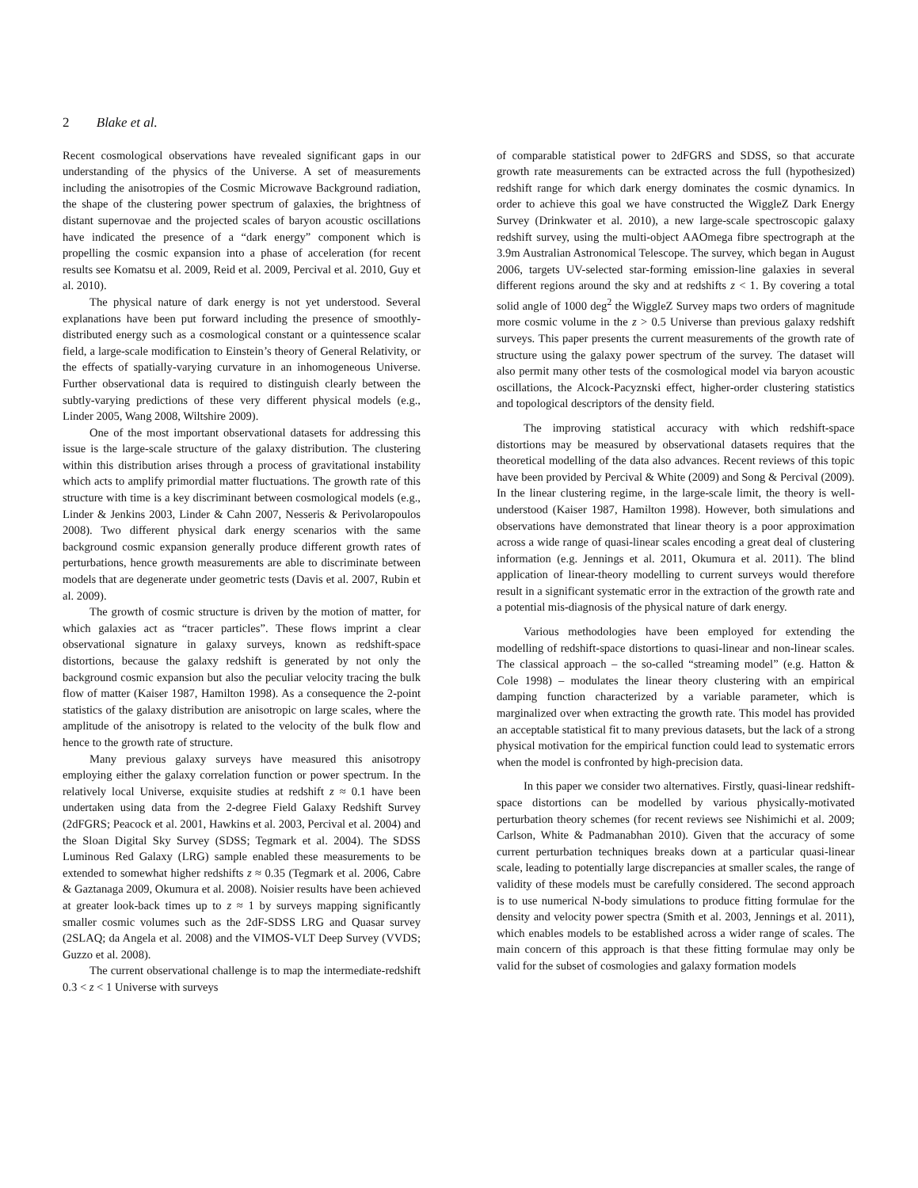2 Blake et al.
Recent cosmological observations have revealed significant gaps in our understanding of the physics of the Universe. A set of measurements including the anisotropies of the Cosmic Microwave Background radiation, the shape of the clustering power spectrum of galaxies, the brightness of distant supernovae and the projected scales of baryon acoustic oscillations have indicated the presence of a “dark energy” component which is propelling the cosmic expansion into a phase of acceleration (for recent results see Komatsu et al. 2009, Reid et al. 2009, Percival et al. 2010, Guy et al. 2010).
The physical nature of dark energy is not yet understood. Several explanations have been put forward including the presence of smoothly-distributed energy such as a cosmological constant or a quintessence scalar field, a large-scale modification to Einstein’s theory of General Relativity, or the effects of spatially-varying curvature in an inhomogeneous Universe. Further observational data is required to distinguish clearly between the subtly-varying predictions of these very different physical models (e.g., Linder 2005, Wang 2008, Wiltshire 2009).
One of the most important observational datasets for addressing this issue is the large-scale structure of the galaxy distribution. The clustering within this distribution arises through a process of gravitational instability which acts to amplify primordial matter fluctuations. The growth rate of this structure with time is a key discriminant between cosmological models (e.g., Linder & Jenkins 2003, Linder & Cahn 2007, Nesseris & Perivolaropoulos 2008). Two different physical dark energy scenarios with the same background cosmic expansion generally produce different growth rates of perturbations, hence growth measurements are able to discriminate between models that are degenerate under geometric tests (Davis et al. 2007, Rubin et al. 2009).
The growth of cosmic structure is driven by the motion of matter, for which galaxies act as “tracer particles”. These flows imprint a clear observational signature in galaxy surveys, known as redshift-space distortions, because the galaxy redshift is generated by not only the background cosmic expansion but also the peculiar velocity tracing the bulk flow of matter (Kaiser 1987, Hamilton 1998). As a consequence the 2-point statistics of the galaxy distribution are anisotropic on large scales, where the amplitude of the anisotropy is related to the velocity of the bulk flow and hence to the growth rate of structure.
Many previous galaxy surveys have measured this anisotropy employing either the galaxy correlation function or power spectrum. In the relatively local Universe, exquisite studies at redshift z ≈ 0.1 have been undertaken using data from the 2-degree Field Galaxy Redshift Survey (2dFGRS; Peacock et al. 2001, Hawkins et al. 2003, Percival et al. 2004) and the Sloan Digital Sky Survey (SDSS; Tegmark et al. 2004). The SDSS Luminous Red Galaxy (LRG) sample enabled these measurements to be extended to somewhat higher redshifts z ≈ 0.35 (Tegmark et al. 2006, Cabre & Gaztanaga 2009, Okumura et al. 2008). Noisier results have been achieved at greater look-back times up to z ≈ 1 by surveys mapping significantly smaller cosmic volumes such as the 2dF-SDSS LRG and Quasar survey (2SLAQ; da Angela et al. 2008) and the VIMOS-VLT Deep Survey (VVDS; Guzzo et al. 2008).
The current observational challenge is to map the intermediate-redshift 0.3 < z < 1 Universe with surveys
of comparable statistical power to 2dFGRS and SDSS, so that accurate growth rate measurements can be extracted across the full (hypothesized) redshift range for which dark energy dominates the cosmic dynamics. In order to achieve this goal we have constructed the WiggleZ Dark Energy Survey (Drinkwater et al. 2010), a new large-scale spectroscopic galaxy redshift survey, using the multi-object AAOmega fibre spectrograph at the 3.9m Australian Astronomical Telescope. The survey, which began in August 2006, targets UV-selected star-forming emission-line galaxies in several different regions around the sky and at redshifts z < 1. By covering a total solid angle of 1000 deg<sup>2</sup> the WiggleZ Survey maps two orders of magnitude more cosmic volume in the z > 0.5 Universe than previous galaxy redshift surveys. This paper presents the current measurements of the growth rate of structure using the galaxy power spectrum of the survey. The dataset will also permit many other tests of the cosmological model via baryon acoustic oscillations, the Alcock-Pacyznski effect, higher-order clustering statistics and topological descriptors of the density field.
The improving statistical accuracy with which redshift-space distortions may be measured by observational datasets requires that the theoretical modelling of the data also advances. Recent reviews of this topic have been provided by Percival & White (2009) and Song & Percival (2009). In the linear clustering regime, in the large-scale limit, the theory is well-understood (Kaiser 1987, Hamilton 1998). However, both simulations and observations have demonstrated that linear theory is a poor approximation across a wide range of quasi-linear scales encoding a great deal of clustering information (e.g. Jennings et al. 2011, Okumura et al. 2011). The blind application of linear-theory modelling to current surveys would therefore result in a significant systematic error in the extraction of the growth rate and a potential mis-diagnosis of the physical nature of dark energy.
Various methodologies have been employed for extending the modelling of redshift-space distortions to quasi-linear and non-linear scales. The classical approach – the so-called “streaming model” (e.g. Hatton & Cole 1998) – modulates the linear theory clustering with an empirical damping function characterized by a variable parameter, which is marginalized over when extracting the growth rate. This model has provided an acceptable statistical fit to many previous datasets, but the lack of a strong physical motivation for the empirical function could lead to systematic errors when the model is confronted by high-precision data.
In this paper we consider two alternatives. Firstly, quasi-linear redshift-space distortions can be modelled by various physically-motivated perturbation theory schemes (for recent reviews see Nishimichi et al. 2009; Carlson, White & Padmanabhan 2010). Given that the accuracy of some current perturbation techniques breaks down at a particular quasi-linear scale, leading to potentially large discrepancies at smaller scales, the range of validity of these models must be carefully considered. The second approach is to use numerical N-body simulations to produce fitting formulae for the density and velocity power spectra (Smith et al. 2003, Jennings et al. 2011), which enables models to be established across a wider range of scales. The main concern of this approach is that these fitting formulae may only be valid for the subset of cosmologies and galaxy formation models